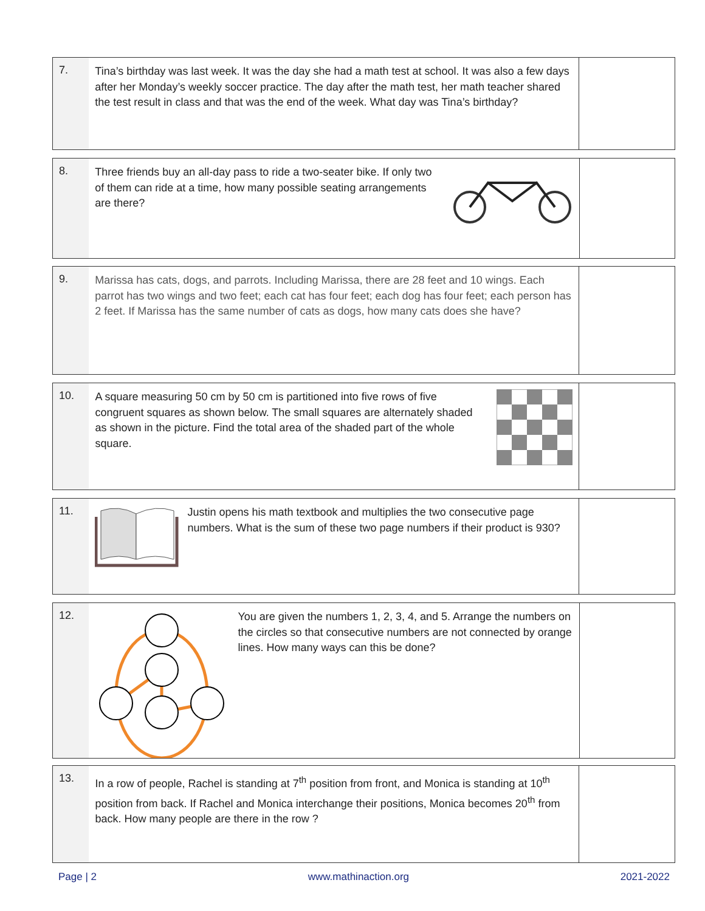| 7. | Tina’s birthday was last week. It was the day she had a math test at school. It was also a few days after her Monday’s weekly soccer practice. The day after the math test, her math teacher shared the test result in class and that was the end of the week. What day was Tina’s birthday? | |
| 8. | Three friends buy an all-day pass to ride a two-seater bike. If only two of them can ride at a time, how many possible seating arrangements are there? | |
| 9. | Marissa has cats, dogs, and parrots. Including Marissa, there are 28 feet and 10 wings. Each parrot has two wings and two feet; each cat has four feet; each dog has four feet; each person has 2 feet. If Marissa has the same number of cats as dogs, how many cats does she have? | |
| 10. | A square measuring 50 cm by 50 cm is partitioned into five rows of five congruent squares as shown below. The small squares are alternately shaded as shown in the picture. Find the total area of the shaded part of the whole square. | |
| 11. | Justin opens his math textbook and multiplies the two consecutive page numbers. What is the sum of these two page numbers if their product is 930? | |
| 12. | You are given the numbers 1, 2, 3, 4, and 5. Arrange the numbers on the circles so that consecutive numbers are not connected by orange lines. How many ways can this be done? | |
| 13. | In a row of people, Rachel is standing at 7<sup>th</sup> position from front, and Monica is standing at 10<sup>th</sup> position from back. If Rachel and Monica interchange their positions, Monica becomes 20<sup>th</sup> from back. How many people are there in the row ? | |
Page | 2 www.mathinaction.org 2021-2022